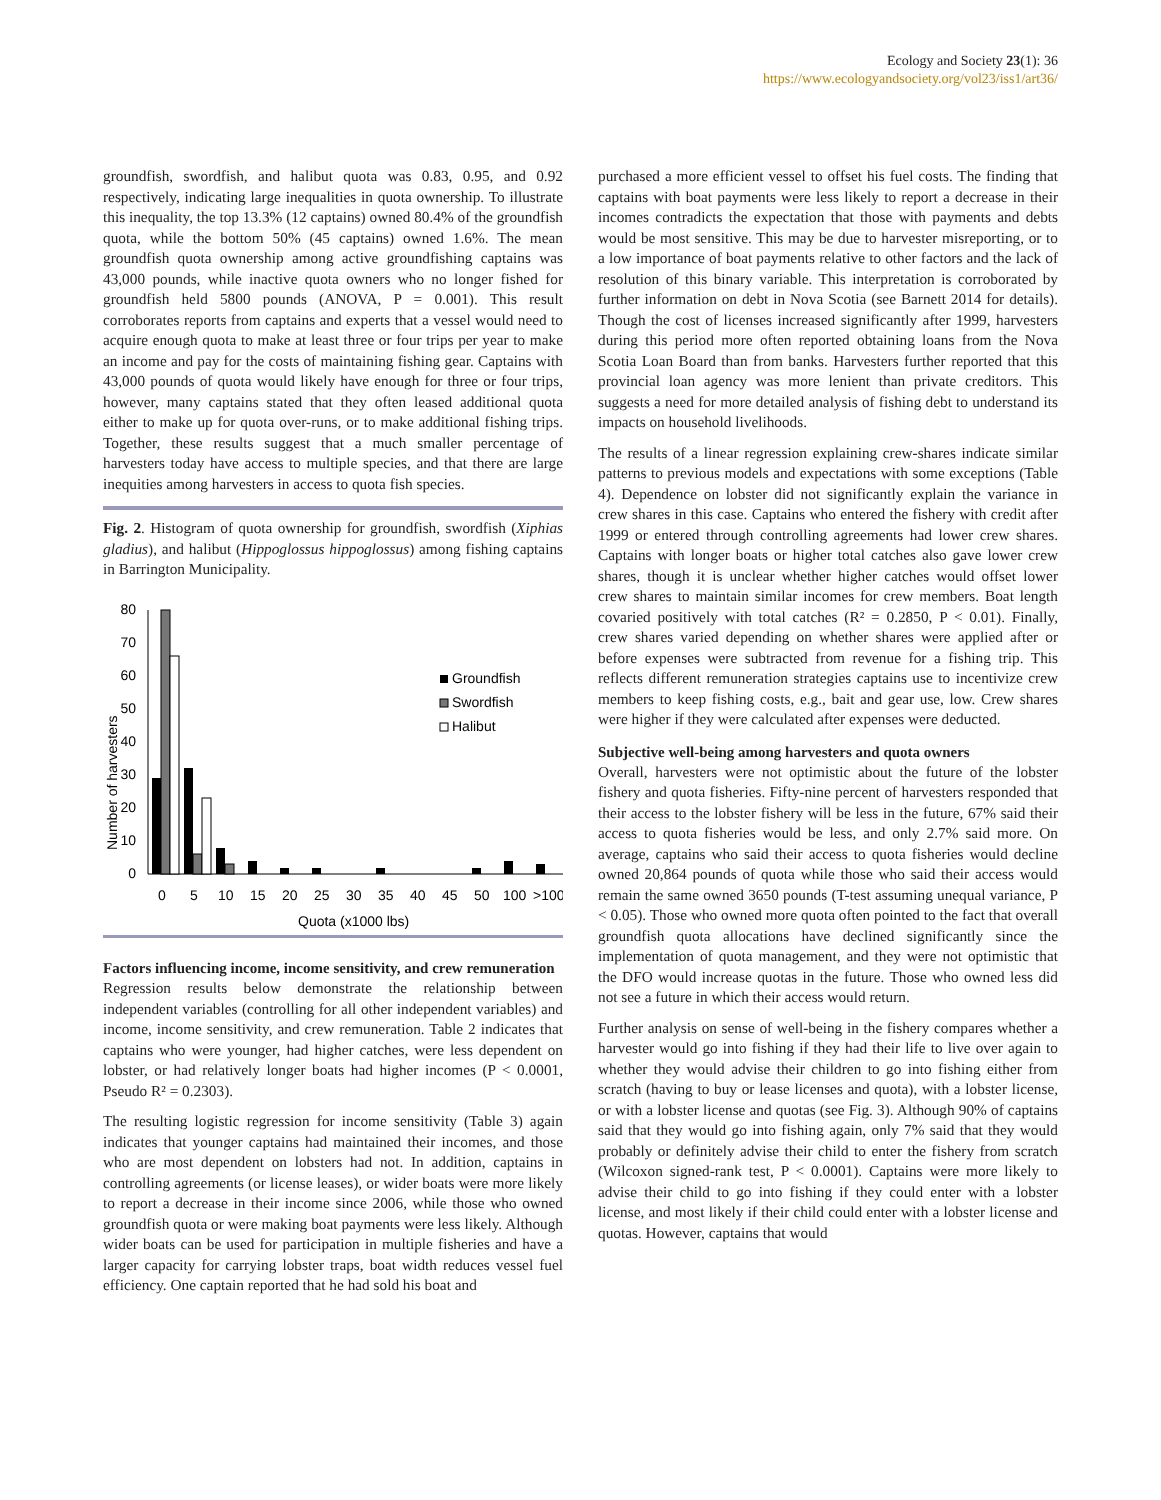Ecology and Society 23(1): 36
https://www.ecologyandsociety.org/vol23/iss1/art36/
groundfish, swordfish, and halibut quota was 0.83, 0.95, and 0.92 respectively, indicating large inequalities in quota ownership. To illustrate this inequality, the top 13.3% (12 captains) owned 80.4% of the groundfish quota, while the bottom 50% (45 captains) owned 1.6%. The mean groundfish quota ownership among active groundfishing captains was 43,000 pounds, while inactive quota owners who no longer fished for groundfish held 5800 pounds (ANOVA, P = 0.001). This result corroborates reports from captains and experts that a vessel would need to acquire enough quota to make at least three or four trips per year to make an income and pay for the costs of maintaining fishing gear. Captains with 43,000 pounds of quota would likely have enough for three or four trips, however, many captains stated that they often leased additional quota either to make up for quota over-runs, or to make additional fishing trips. Together, these results suggest that a much smaller percentage of harvesters today have access to multiple species, and that there are large inequities among harvesters in access to quota fish species.
Fig. 2. Histogram of quota ownership for groundfish, swordfish (Xiphias gladius), and halibut (Hippoglossus hippoglossus) among fishing captains in Barrington Municipality.
Number of harvesters
80
70
60
50
40
30
20
10
0
Groundfish
Swordfish
Halibut
0
5
10
15
20
25
30
35
40
45
50
100
>100
Quota (x1000 lbs)
Factors influencing income, income sensitivity, and crew remuneration
Regression results below demonstrate the relationship between independent variables (controlling for all other independent variables) and income, income sensitivity, and crew remuneration. Table 2 indicates that captains who were younger, had higher catches, were less dependent on lobster, or had relatively longer boats had higher incomes (P < 0.0001, Pseudo R² = 0.2303).
The resulting logistic regression for income sensitivity (Table 3) again indicates that younger captains had maintained their incomes, and those who are most dependent on lobsters had not. In addition, captains in controlling agreements (or license leases), or wider boats were more likely to report a decrease in their income since 2006, while those who owned groundfish quota or were making boat payments were less likely. Although wider boats can be used for participation in multiple fisheries and have a larger capacity for carrying lobster traps, boat width reduces vessel fuel efficiency. One captain reported that he had sold his boat and
purchased a more efficient vessel to offset his fuel costs. The finding that captains with boat payments were less likely to report a decrease in their incomes contradicts the expectation that those with payments and debts would be most sensitive. This may be due to harvester misreporting, or to a low importance of boat payments relative to other factors and the lack of resolution of this binary variable. This interpretation is corroborated by further information on debt in Nova Scotia (see Barnett 2014 for details). Though the cost of licenses increased significantly after 1999, harvesters during this period more often reported obtaining loans from the Nova Scotia Loan Board than from banks. Harvesters further reported that this provincial loan agency was more lenient than private creditors. This suggests a need for more detailed analysis of fishing debt to understand its impacts on household livelihoods.
The results of a linear regression explaining crew-shares indicate similar patterns to previous models and expectations with some exceptions (Table 4). Dependence on lobster did not significantly explain the variance in crew shares in this case. Captains who entered the fishery with credit after 1999 or entered through controlling agreements had lower crew shares. Captains with longer boats or higher total catches also gave lower crew shares, though it is unclear whether higher catches would offset lower crew shares to maintain similar incomes for crew members. Boat length covaried positively with total catches (R² = 0.2850, P < 0.01). Finally, crew shares varied depending on whether shares were applied after or before expenses were subtracted from revenue for a fishing trip. This reflects different remuneration strategies captains use to incentivize crew members to keep fishing costs, e.g., bait and gear use, low. Crew shares were higher if they were calculated after expenses were deducted.
Subjective well-being among harvesters and quota owners
Overall, harvesters were not optimistic about the future of the lobster fishery and quota fisheries. Fifty-nine percent of harvesters responded that their access to the lobster fishery will be less in the future, 67% said their access to quota fisheries would be less, and only 2.7% said more. On average, captains who said their access to quota fisheries would decline owned 20,864 pounds of quota while those who said their access would remain the same owned 3650 pounds (T-test assuming unequal variance, P < 0.05). Those who owned more quota often pointed to the fact that overall groundfish quota allocations have declined significantly since the implementation of quota management, and they were not optimistic that the DFO would increase quotas in the future. Those who owned less did not see a future in which their access would return.
Further analysis on sense of well-being in the fishery compares whether a harvester would go into fishing if they had their life to live over again to whether they would advise their children to go into fishing either from scratch (having to buy or lease licenses and quota), with a lobster license, or with a lobster license and quotas (see Fig. 3). Although 90% of captains said that they would go into fishing again, only 7% said that they would probably or definitely advise their child to enter the fishery from scratch (Wilcoxon signed-rank test, P < 0.0001). Captains were more likely to advise their child to go into fishing if they could enter with a lobster license, and most likely if their child could enter with a lobster license and quotas. However, captains that would